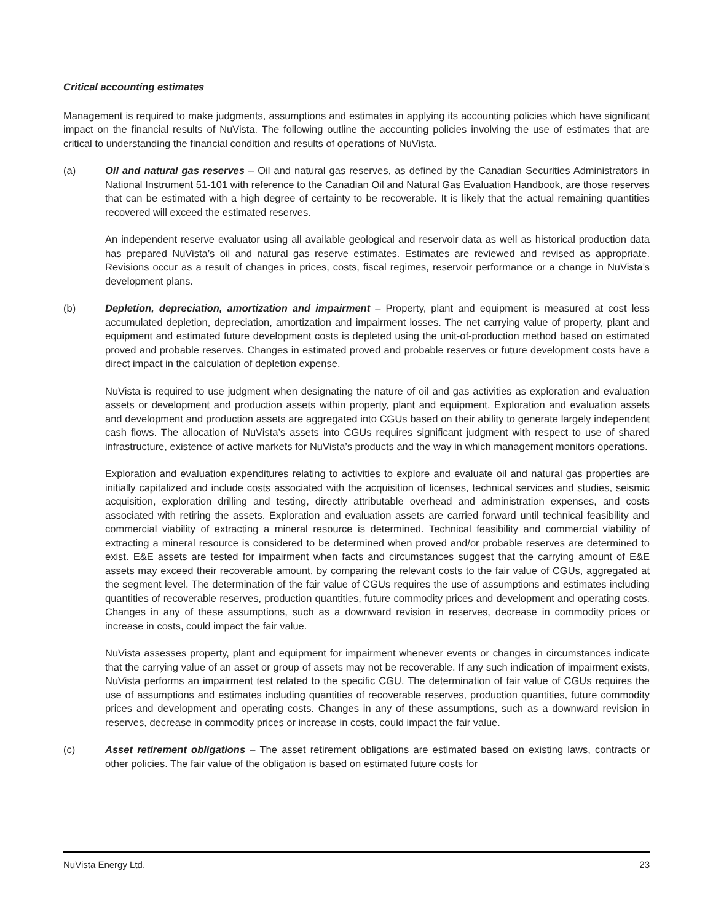Critical accounting estimates
Management is required to make judgments, assumptions and estimates in applying its accounting policies which have significant impact on the financial results of NuVista. The following outline the accounting policies involving the use of estimates that are critical to understanding the financial condition and results of operations of NuVista.
(a) Oil and natural gas reserves – Oil and natural gas reserves, as defined by the Canadian Securities Administrators in National Instrument 51-101 with reference to the Canadian Oil and Natural Gas Evaluation Handbook, are those reserves that can be estimated with a high degree of certainty to be recoverable. It is likely that the actual remaining quantities recovered will exceed the estimated reserves.
An independent reserve evaluator using all available geological and reservoir data as well as historical production data has prepared NuVista’s oil and natural gas reserve estimates. Estimates are reviewed and revised as appropriate. Revisions occur as a result of changes in prices, costs, fiscal regimes, reservoir performance or a change in NuVista’s development plans.
(b) Depletion, depreciation, amortization and impairment – Property, plant and equipment is measured at cost less accumulated depletion, depreciation, amortization and impairment losses. The net carrying value of property, plant and equipment and estimated future development costs is depleted using the unit-of-production method based on estimated proved and probable reserves. Changes in estimated proved and probable reserves or future development costs have a direct impact in the calculation of depletion expense.
NuVista is required to use judgment when designating the nature of oil and gas activities as exploration and evaluation assets or development and production assets within property, plant and equipment. Exploration and evaluation assets and development and production assets are aggregated into CGUs based on their ability to generate largely independent cash flows. The allocation of NuVista’s assets into CGUs requires significant judgment with respect to use of shared infrastructure, existence of active markets for NuVista’s products and the way in which management monitors operations.
Exploration and evaluation expenditures relating to activities to explore and evaluate oil and natural gas properties are initially capitalized and include costs associated with the acquisition of licenses, technical services and studies, seismic acquisition, exploration drilling and testing, directly attributable overhead and administration expenses, and costs associated with retiring the assets. Exploration and evaluation assets are carried forward until technical feasibility and commercial viability of extracting a mineral resource is determined. Technical feasibility and commercial viability of extracting a mineral resource is considered to be determined when proved and/or probable reserves are determined to exist. E&E assets are tested for impairment when facts and circumstances suggest that the carrying amount of E&E assets may exceed their recoverable amount, by comparing the relevant costs to the fair value of CGUs, aggregated at the segment level. The determination of the fair value of CGUs requires the use of assumptions and estimates including quantities of recoverable reserves, production quantities, future commodity prices and development and operating costs. Changes in any of these assumptions, such as a downward revision in reserves, decrease in commodity prices or increase in costs, could impact the fair value.
NuVista assesses property, plant and equipment for impairment whenever events or changes in circumstances indicate that the carrying value of an asset or group of assets may not be recoverable. If any such indication of impairment exists, NuVista performs an impairment test related to the specific CGU. The determination of fair value of CGUs requires the use of assumptions and estimates including quantities of recoverable reserves, production quantities, future commodity prices and development and operating costs. Changes in any of these assumptions, such as a downward revision in reserves, decrease in commodity prices or increase in costs, could impact the fair value.
(c) Asset retirement obligations – The asset retirement obligations are estimated based on existing laws, contracts or other policies. The fair value of the obligation is based on estimated future costs for
NuVista Energy Ltd. 23